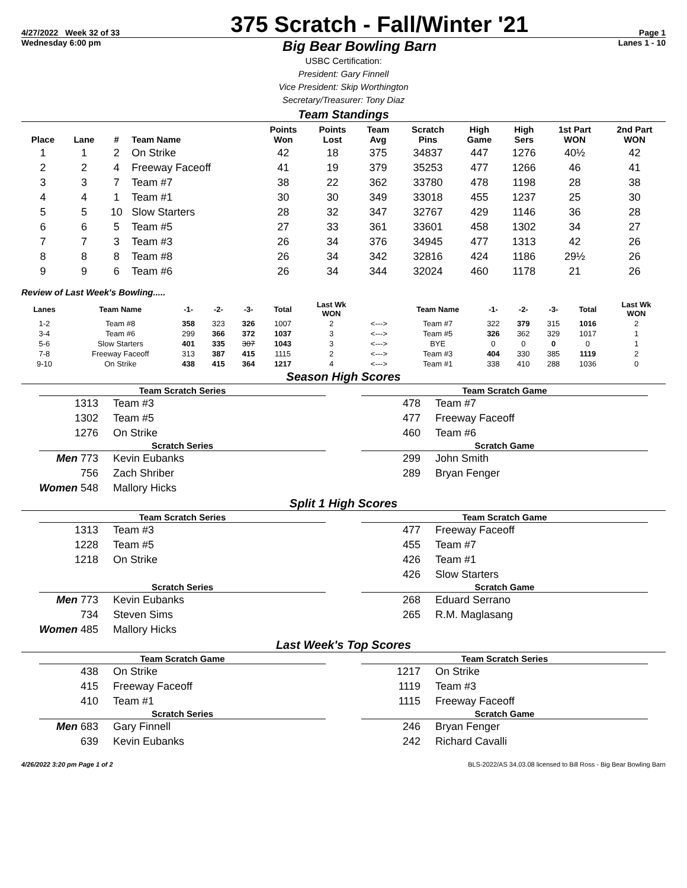4/27/2022 Week 32 of 33 375 Scratch - Fall/Winter '21 Page 1
Wednesday 6:00 pm Big Bear Bowling Barn Lanes 1 - 10
USBC Certification:
President: Gary Finnell
Vice President: Skip Worthington
Secretary/Treasurer: Tony Diaz
Team Standings
| Place | Lane | # | Team Name | Points Won | Points Lost | Team Avg | Scratch Pins | High Game | High Sers | 1st Part WON | 2nd Part WON |
| --- | --- | --- | --- | --- | --- | --- | --- | --- | --- | --- | --- |
| 1 | 1 | 2 | On Strike | 42 | 18 | 375 | 34837 | 447 | 1276 | 40½ | 42 |
| 2 | 2 | 4 | Freeway Faceoff | 41 | 19 | 379 | 35253 | 477 | 1266 | 46 | 41 |
| 3 | 3 | 7 | Team #7 | 38 | 22 | 362 | 33780 | 478 | 1198 | 28 | 38 |
| 4 | 4 | 1 | Team #1 | 30 | 30 | 349 | 33018 | 455 | 1237 | 25 | 30 |
| 5 | 5 | 10 | Slow Starters | 28 | 32 | 347 | 32767 | 429 | 1146 | 36 | 28 |
| 6 | 6 | 5 | Team #5 | 27 | 33 | 361 | 33601 | 458 | 1302 | 34 | 27 |
| 7 | 7 | 3 | Team #3 | 26 | 34 | 376 | 34945 | 477 | 1313 | 42 | 26 |
| 8 | 8 | 8 | Team #8 | 26 | 34 | 342 | 32816 | 424 | 1186 | 29½ | 26 |
| 9 | 9 | 6 | Team #6 | 26 | 34 | 344 | 32024 | 460 | 1178 | 21 | 26 |
Review of Last Week's Bowling.....
| Lanes | Team Name | -1- | -2- | -3- | Total | Last Wk WON | | Team Name | -1- | -2- | -3- | Total | Last Wk WON |
| --- | --- | --- | --- | --- | --- | --- | --- | --- | --- | --- | --- | --- | --- |
| 1-2 | Team #8 | 358 | 323 | 326 | 1007 | 2 | <---> | Team #7 | 322 | 379 | 315 | 1016 | 2 |
| 3-4 | Team #6 | 299 | 366 | 372 | 1037 | 3 | <---> | Team #5 | 326 | 362 | 329 | 1017 | 1 |
| 5-6 | Slow Starters | 401 | 335 | 307 | 1043 | 3 | <---> | BYE | 0 | 0 | 0 | 0 | 1 |
| 7-8 | Freeway Faceoff | 313 | 387 | 415 | 1115 | 2 | <---> | Team #3 | 404 | 330 | 385 | 1119 | 2 |
| 9-10 | On Strike | 438 | 415 | 364 | 1217 | 4 | <---> | Team #1 | 338 | 410 | 288 | 1036 | 0 |
Season High Scores
Team Scratch Series
1313 Team #3
1302 Team #5
1276 On Strike
Team Scratch Game
478 Team #7
477 Freeway Faceoff
460 Team #6
Scratch Series
Men 773 Kevin Eubanks
756 Zach Shriber
Women 548 Mallory Hicks
Scratch Game
299 John Smith
289 Bryan Fenger
Split 1 High Scores
Team Scratch Series
1313 Team #3
1228 Team #5
1218 On Strike
Team Scratch Game
477 Freeway Faceoff
455 Team #7
426 Team #1
426 Slow Starters
Scratch Series
Men 773 Kevin Eubanks
734 Steven Sims
Women 485 Mallory Hicks
Scratch Game
268 Eduard Serrano
265 R.M. Maglasang
Last Week's Top Scores
Team Scratch Game
438 On Strike
415 Freeway Faceoff
410 Team #1
Team Scratch Series
1217 On Strike
1119 Team #3
1115 Freeway Faceoff
Scratch Series
Men 683 Gary Finnell
639 Kevin Eubanks
Scratch Game
246 Bryan Fenger
242 Richard Cavalli
4/26/2022 3:20 pm Page 1 of 2 BLS-2022/AS 34.03.08 licensed to Bill Ross - Big Bear Bowling Barn